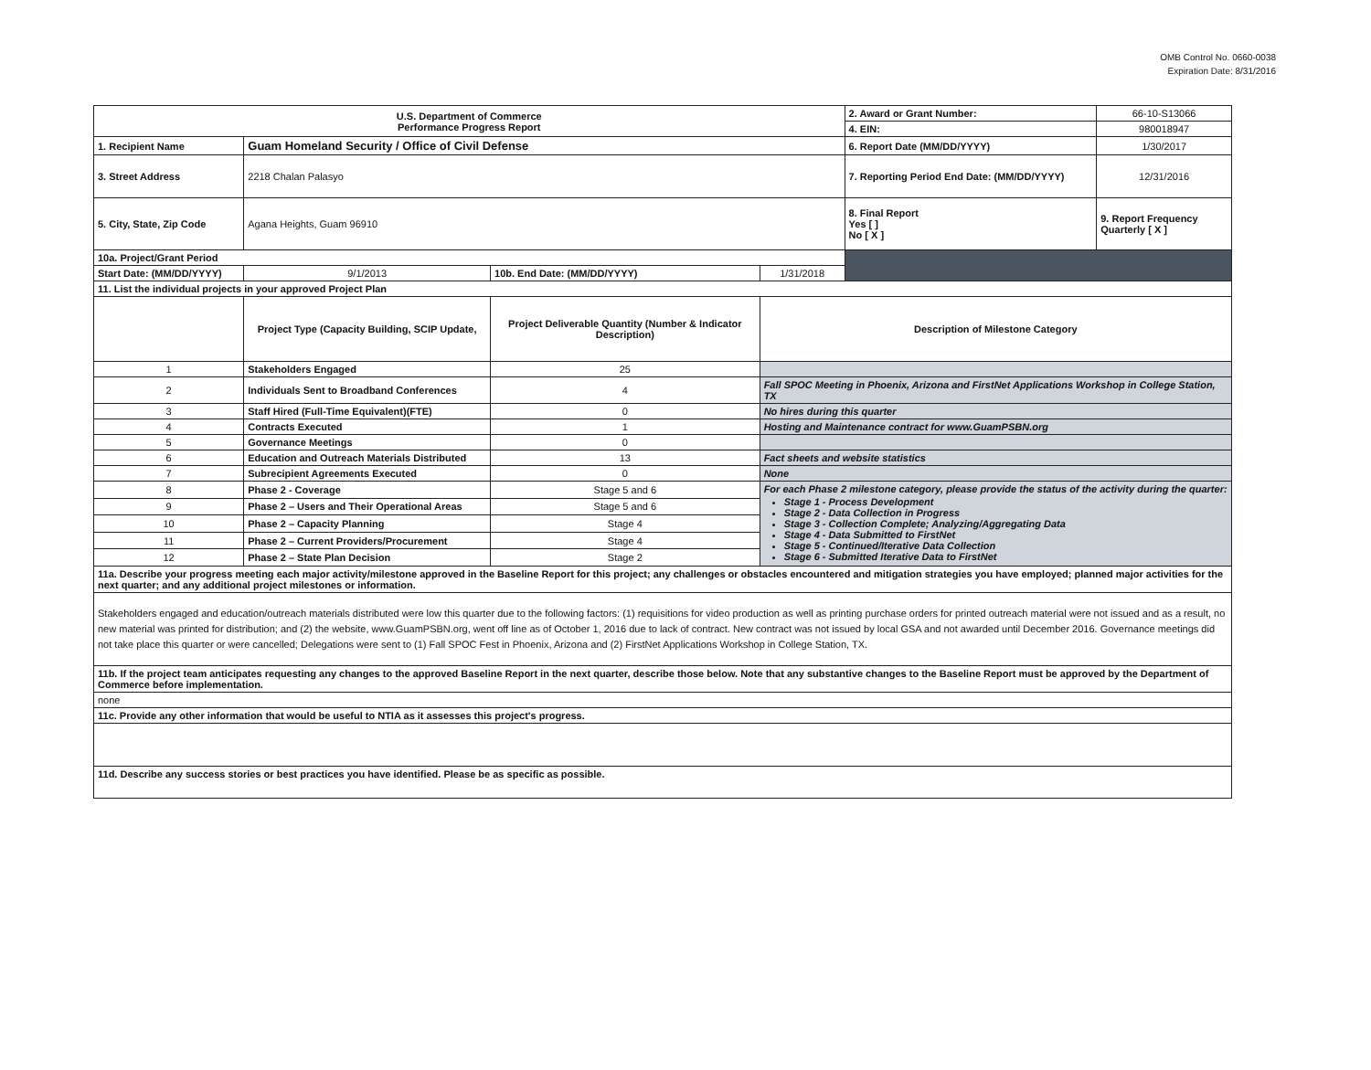OMB Control No. 0660-0038
Expiration Date: 8/31/2016
| U.S. Department of Commerce Performance Progress Report | | | | 2. Award or Grant Number: | 66-10-S13066 |
| | | | | 4. EIN: | 980018947 |
| 1. Recipient Name | Guam Homeland Security / Office of Civil Defense | | | 6. Report Date (MM/DD/YYYY) | 1/30/2017 |
| 3. Street Address | 2218 Chalan Palasyo | | | 7. Reporting Period End Date: (MM/DD/YYYY) | 12/31/2016 |
| 5. City, State, Zip Code | Agana Heights, Guam 96910 | | | 8. Final Report Yes [ ] No [ X ] | 9. Report Frequency Quarterly [ X ] |
| 10a. Project/Grant Period | | | | | |
| Start Date: (MM/DD/YYYY) | 9/1/2013 | 10b. End Date: (MM/DD/YYYY) | 1/31/2018 | | |
| 11. List the individual projects in your approved Project Plan | | | | | |
| | Project Type (Capacity Building, SCIP Update, | Project Deliverable Quantity (Number & Indicator Description) | Description of Milestone Category | | |
| 1 | Stakeholders Engaged | 25 | | | |
| 2 | Individuals Sent to Broadband Conferences | 4 | Fall SPOC Meeting in Phoenix, Arizona and FirstNet Applications Workshop in College Station, TX | | |
| 3 | Staff Hired (Full-Time Equivalent)(FTE) | 0 | No hires during this quarter | | |
| 4 | Contracts Executed | 1 | Hosting and Maintenance contract for www.GuamPSBN.org | | |
| 5 | Governance Meetings | 0 | | | |
| 6 | Education and Outreach Materials Distributed | 13 | Fact sheets and website statistics | | |
| 7 | Subrecipient Agreements Executed | 0 | None | | |
| 8 | Phase 2 - Coverage | Stage 5 and 6 | For each Phase 2 milestone category, please provide the status of the activity during the quarter: Stage 1 - Process Development Stage 2 - Data Collection in Progress Stage 3 - Collection Complete; Analyzing/Aggregating Data Stage 4 - Data Submitted to FirstNet Stage 5 - Continued/Iterative Data Collection Stage 6 - Submitted Iterative Data to FirstNet | | |
| 9 | Phase 2 – Users and Their Operational Areas | Stage 5 and 6 | | | |
| 10 | Phase 2 – Capacity Planning | Stage 4 | | | |
| 11 | Phase 2 – Current Providers/Procurement | Stage 4 | | | |
| 12 | Phase 2 – State Plan Decision | Stage 2 | | | |
| 11a. Describe your progress meeting each major activity/milestone approved in the Baseline Report for this project; any challenges or obstacles encountered and mitigation strategies you have employed; planned major activities for the next quarter; and any additional project milestones or information. | | | | | |
| Stakeholders engaged and education/outreach materials distributed were low this quarter due to the following factors: (1) requisitions for video production as well as printing purchase orders for printed outreach material were not issued and as a result, no new material was printed for distribution; and (2) the website, www.GuamPSBN.org, went off line as of October 1, 2016 due to lack of contract. New contract was not issued by local GSA and not awarded until December 2016. Governance meetings did not take place this quarter or were cancelled; Delegations were sent to (1) Fall SPOC Fest in Phoenix, Arizona and (2) FirstNet Applications Workshop in College Station, TX. | | | | | |
| 11b. If the project team anticipates requesting any changes to the approved Baseline Report in the next quarter, describe those below. Note that any substantive changes to the Baseline Report must be approved by the Department of Commerce before implementation. | | | | | |
| none | | | | | |
| 11c. Provide any other information that would be useful to NTIA as it assesses this project's progress. | | | | | |
| 11d. Describe any success stories or best practices you have identified. Please be as specific as possible. | | | | | |